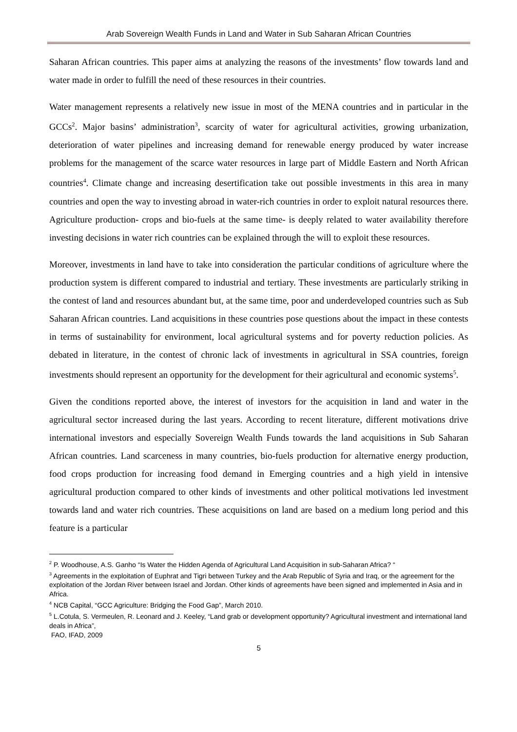Arab Sovereign Wealth Funds in Land and Water in Sub Saharan African Countries
Saharan African countries. This paper aims at analyzing the reasons of the investments’ flow towards land and water made in order to fulfill the need of these resources in their countries.
Water management represents a relatively new issue in most of the MENA countries and in particular in the GCCs<sup>2</sup>. Major basins’ administration<sup>3</sup>, scarcity of water for agricultural activities, growing urbanization, deterioration of water pipelines and increasing demand for renewable energy produced by water increase problems for the management of the scarce water resources in large part of Middle Eastern and North African countries<sup>4</sup>. Climate change and increasing desertification take out possible investments in this area in many countries and open the way to investing abroad in water-rich countries in order to exploit natural resources there. Agriculture production- crops and bio-fuels at the same time- is deeply related to water availability therefore investing decisions in water rich countries can be explained through the will to exploit these resources.
Moreover, investments in land have to take into consideration the particular conditions of agriculture where the production system is different compared to industrial and tertiary. These investments are particularly striking in the contest of land and resources abundant but, at the same time, poor and underdeveloped countries such as Sub Saharan African countries. Land acquisitions in these countries pose questions about the impact in these contests in terms of sustainability for environment, local agricultural systems and for poverty reduction policies. As debated in literature, in the contest of chronic lack of investments in agricultural in SSA countries, foreign investments should represent an opportunity for the development for their agricultural and economic systems<sup>5</sup>.
Given the conditions reported above, the interest of investors for the acquisition in land and water in the agricultural sector increased during the last years. According to recent literature, different motivations drive international investors and especially Sovereign Wealth Funds towards the land acquisitions in Sub Saharan African countries. Land scarceness in many countries, bio-fuels production for alternative energy production, food crops production for increasing food demand in Emerging countries and a high yield in intensive agricultural production compared to other kinds of investments and other political motivations led investment towards land and water rich countries. These acquisitions on land are based on a medium long period and this feature is a particular
<sup>2</sup> P. Woodhouse, A.S. Ganho “Is Water the Hidden Agenda of Agricultural Land Acquisition in sub-Saharan Africa? “
<sup>3</sup> Agreements in the exploitation of Euphrat and Tigri between Turkey and the Arab Republic of Syria and Iraq, or the agreement for the exploitation of the Jordan River between Israel and Jordan. Other kinds of agreements have been signed and implemented in Asia and in Africa.
<sup>4</sup> NCB Capital, “GCC Agriculture: Bridging the Food Gap”, March 2010.
<sup>5</sup> L.Cotula, S. Vermeulen, R. Leonard and J. Keeley, “Land grab or development opportunity? Agricultural investment and international land deals in Africa”,
FAO, IFAD, 2009
5